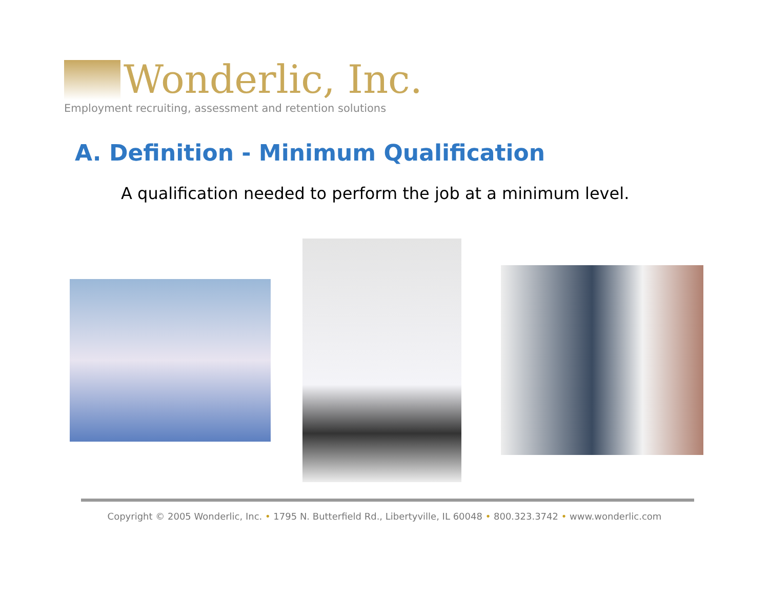Wonderlic, Inc.
Employment recruiting, assessment and retention solutions
A. Definition - Minimum Qualification
A qualification needed to perform the job at a minimum level.
Copyright © 2005 Wonderlic, Inc. • 1795 N. Butterfield Rd., Libertyville, IL 60048 • 800.323.3742 • www.wonderlic.com